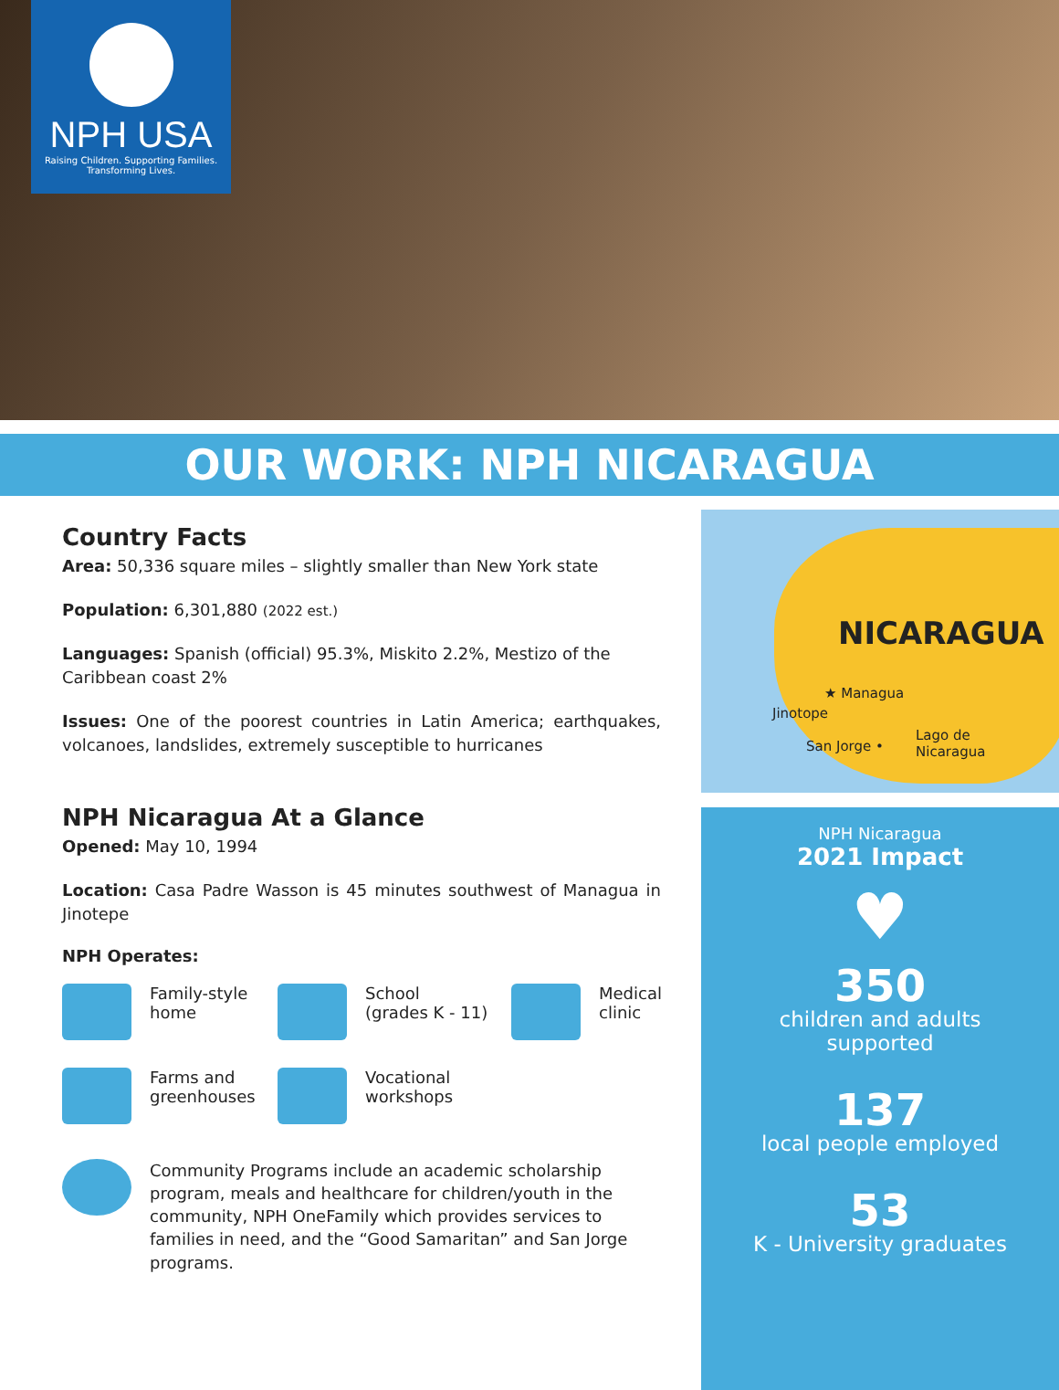NPH USA
Raising Children. Supporting Families.
Transforming Lives.
OUR WORK: NPH NICARAGUA
Country Facts
Area: 50,336 square miles – slightly smaller than New York state
Population: 6,301,880 (2022 est.)
Languages: Spanish (official) 95.3%, Miskito 2.2%, Mestizo of the Caribbean coast 2%
Issues: One of the poorest countries in Latin America; earthquakes, volcanoes, landslides, extremely susceptible to hurricanes
NPH Nicaragua At a Glance
Opened: May 10, 1994
Location: Casa Padre Wasson is 45 minutes southwest of Managua in Jinotepe
NPH Operates:
Family-style
home
School
(grades K - 11)
Medical
clinic
Farms and
greenhouses
Vocational
workshops
Community Programs include an academic scholarship program, meals and healthcare for children/youth in the community, NPH OneFamily which provides services to families in need, and the “Good Samaritan” and San Jorge programs.
NICARAGUA
★ Managua
Jinotope
San Jorge •
Lago de
Nicaragua
NPH Nicaragua
2021 Impact
♥
350
children and adults
supported
137
local people employed
53
K - University graduates